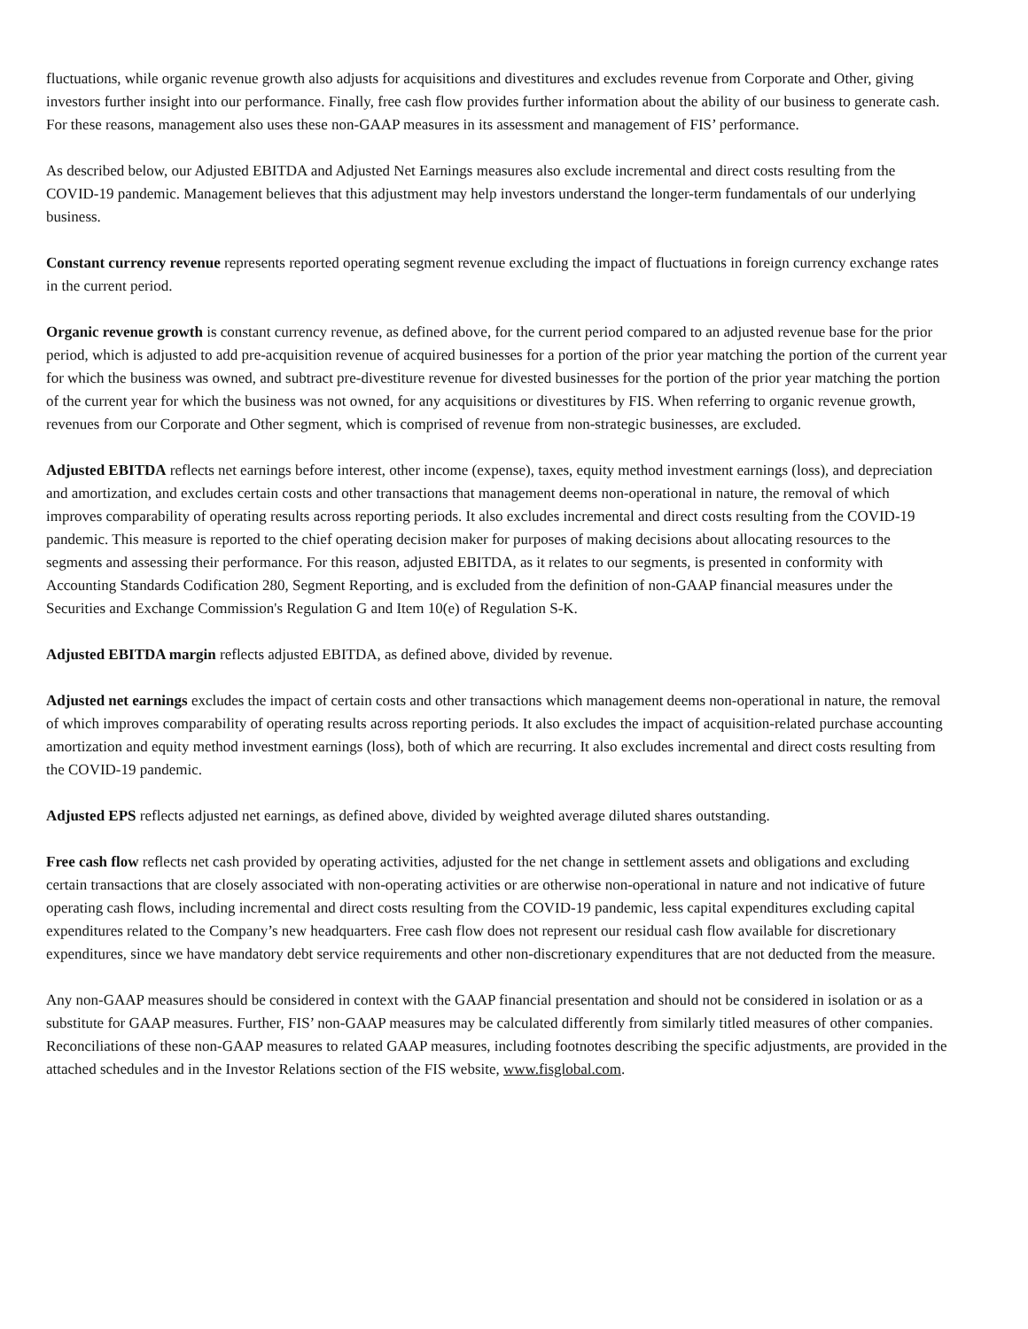fluctuations, while organic revenue growth also adjusts for acquisitions and divestitures and excludes revenue from Corporate and Other, giving investors further insight into our performance. Finally, free cash flow provides further information about the ability of our business to generate cash. For these reasons, management also uses these non-GAAP measures in its assessment and management of FIS’ performance.
As described below, our Adjusted EBITDA and Adjusted Net Earnings measures also exclude incremental and direct costs resulting from the COVID-19 pandemic. Management believes that this adjustment may help investors understand the longer-term fundamentals of our underlying business.
Constant currency revenue represents reported operating segment revenue excluding the impact of fluctuations in foreign currency exchange rates in the current period.
Organic revenue growth is constant currency revenue, as defined above, for the current period compared to an adjusted revenue base for the prior period, which is adjusted to add pre-acquisition revenue of acquired businesses for a portion of the prior year matching the portion of the current year for which the business was owned, and subtract pre-divestiture revenue for divested businesses for the portion of the prior year matching the portion of the current year for which the business was not owned, for any acquisitions or divestitures by FIS. When referring to organic revenue growth, revenues from our Corporate and Other segment, which is comprised of revenue from non-strategic businesses, are excluded.
Adjusted EBITDA reflects net earnings before interest, other income (expense), taxes, equity method investment earnings (loss), and depreciation and amortization, and excludes certain costs and other transactions that management deems non-operational in nature, the removal of which improves comparability of operating results across reporting periods. It also excludes incremental and direct costs resulting from the COVID-19 pandemic. This measure is reported to the chief operating decision maker for purposes of making decisions about allocating resources to the segments and assessing their performance. For this reason, adjusted EBITDA, as it relates to our segments, is presented in conformity with Accounting Standards Codification 280, Segment Reporting, and is excluded from the definition of non-GAAP financial measures under the Securities and Exchange Commission's Regulation G and Item 10(e) of Regulation S-K.
Adjusted EBITDA margin reflects adjusted EBITDA, as defined above, divided by revenue.
Adjusted net earnings excludes the impact of certain costs and other transactions which management deems non-operational in nature, the removal of which improves comparability of operating results across reporting periods. It also excludes the impact of acquisition-related purchase accounting amortization and equity method investment earnings (loss), both of which are recurring. It also excludes incremental and direct costs resulting from the COVID-19 pandemic.
Adjusted EPS reflects adjusted net earnings, as defined above, divided by weighted average diluted shares outstanding.
Free cash flow reflects net cash provided by operating activities, adjusted for the net change in settlement assets and obligations and excluding certain transactions that are closely associated with non-operating activities or are otherwise non-operational in nature and not indicative of future operating cash flows, including incremental and direct costs resulting from the COVID-19 pandemic, less capital expenditures excluding capital expenditures related to the Company’s new headquarters. Free cash flow does not represent our residual cash flow available for discretionary expenditures, since we have mandatory debt service requirements and other non-discretionary expenditures that are not deducted from the measure.
Any non-GAAP measures should be considered in context with the GAAP financial presentation and should not be considered in isolation or as a substitute for GAAP measures. Further, FIS’ non-GAAP measures may be calculated differently from similarly titled measures of other companies. Reconciliations of these non-GAAP measures to related GAAP measures, including footnotes describing the specific adjustments, are provided in the attached schedules and in the Investor Relations section of the FIS website, www.fisglobal.com.